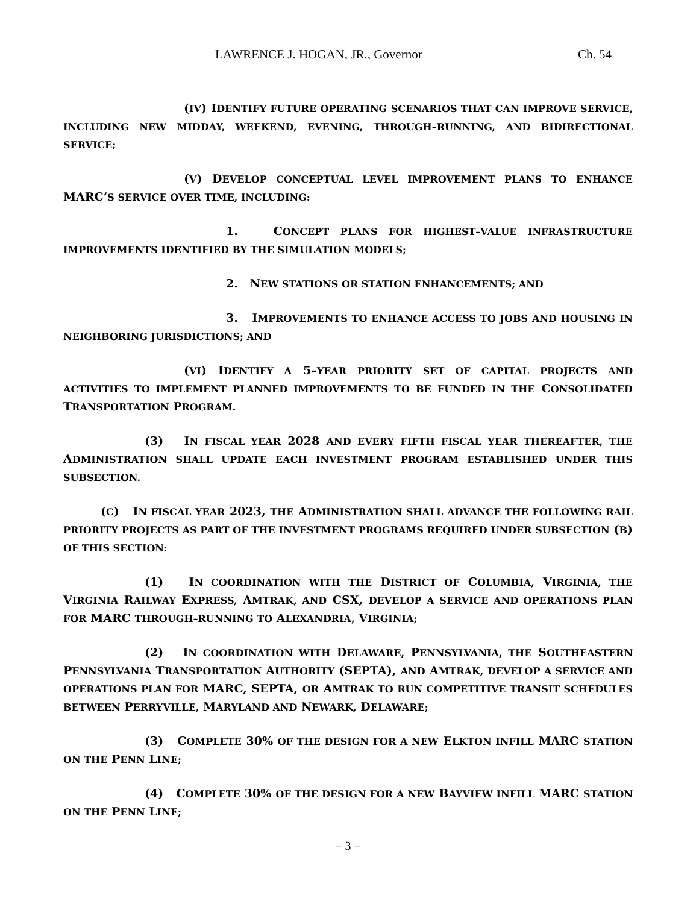LAWRENCE J. HOGAN, JR., Governor Ch. 54
(IV) IDENTIFY FUTURE OPERATING SCENARIOS THAT CAN IMPROVE SERVICE, INCLUDING NEW MIDDAY, WEEKEND, EVENING, THROUGH–RUNNING, AND BIDIRECTIONAL SERVICE;
(V) DEVELOP CONCEPTUAL LEVEL IMPROVEMENT PLANS TO ENHANCE MARC’S SERVICE OVER TIME, INCLUDING:
1. CONCEPT PLANS FOR HIGHEST–VALUE INFRASTRUCTURE IMPROVEMENTS IDENTIFIED BY THE SIMULATION MODELS;
2. NEW STATIONS OR STATION ENHANCEMENTS; AND
3. IMPROVEMENTS TO ENHANCE ACCESS TO JOBS AND HOUSING IN NEIGHBORING JURISDICTIONS; AND
(VI) IDENTIFY A 5–YEAR PRIORITY SET OF CAPITAL PROJECTS AND ACTIVITIES TO IMPLEMENT PLANNED IMPROVEMENTS TO BE FUNDED IN THE CONSOLIDATED TRANSPORTATION PROGRAM.
(3) IN FISCAL YEAR 2028 AND EVERY FIFTH FISCAL YEAR THEREAFTER, THE ADMINISTRATION SHALL UPDATE EACH INVESTMENT PROGRAM ESTABLISHED UNDER THIS SUBSECTION.
(C) IN FISCAL YEAR 2023, THE ADMINISTRATION SHALL ADVANCE THE FOLLOWING RAIL PRIORITY PROJECTS AS PART OF THE INVESTMENT PROGRAMS REQUIRED UNDER SUBSECTION (B) OF THIS SECTION:
(1) IN COORDINATION WITH THE DISTRICT OF COLUMBIA, VIRGINIA, THE VIRGINIA RAILWAY EXPRESS, AMTRAK, AND CSX, DEVELOP A SERVICE AND OPERATIONS PLAN FOR MARC THROUGH–RUNNING TO ALEXANDRIA, VIRGINIA;
(2) IN COORDINATION WITH DELAWARE, PENNSYLVANIA, THE SOUTHEASTERN PENNSYLVANIA TRANSPORTATION AUTHORITY (SEPTA), AND AMTRAK, DEVELOP A SERVICE AND OPERATIONS PLAN FOR MARC, SEPTA, OR AMTRAK TO RUN COMPETITIVE TRANSIT SCHEDULES BETWEEN PERRYVILLE, MARYLAND AND NEWARK, DELAWARE;
(3) COMPLETE 30% OF THE DESIGN FOR A NEW ELKTON INFILL MARC STATION ON THE PENN LINE;
(4) COMPLETE 30% OF THE DESIGN FOR A NEW BAYVIEW INFILL MARC STATION ON THE PENN LINE;
– 3 –